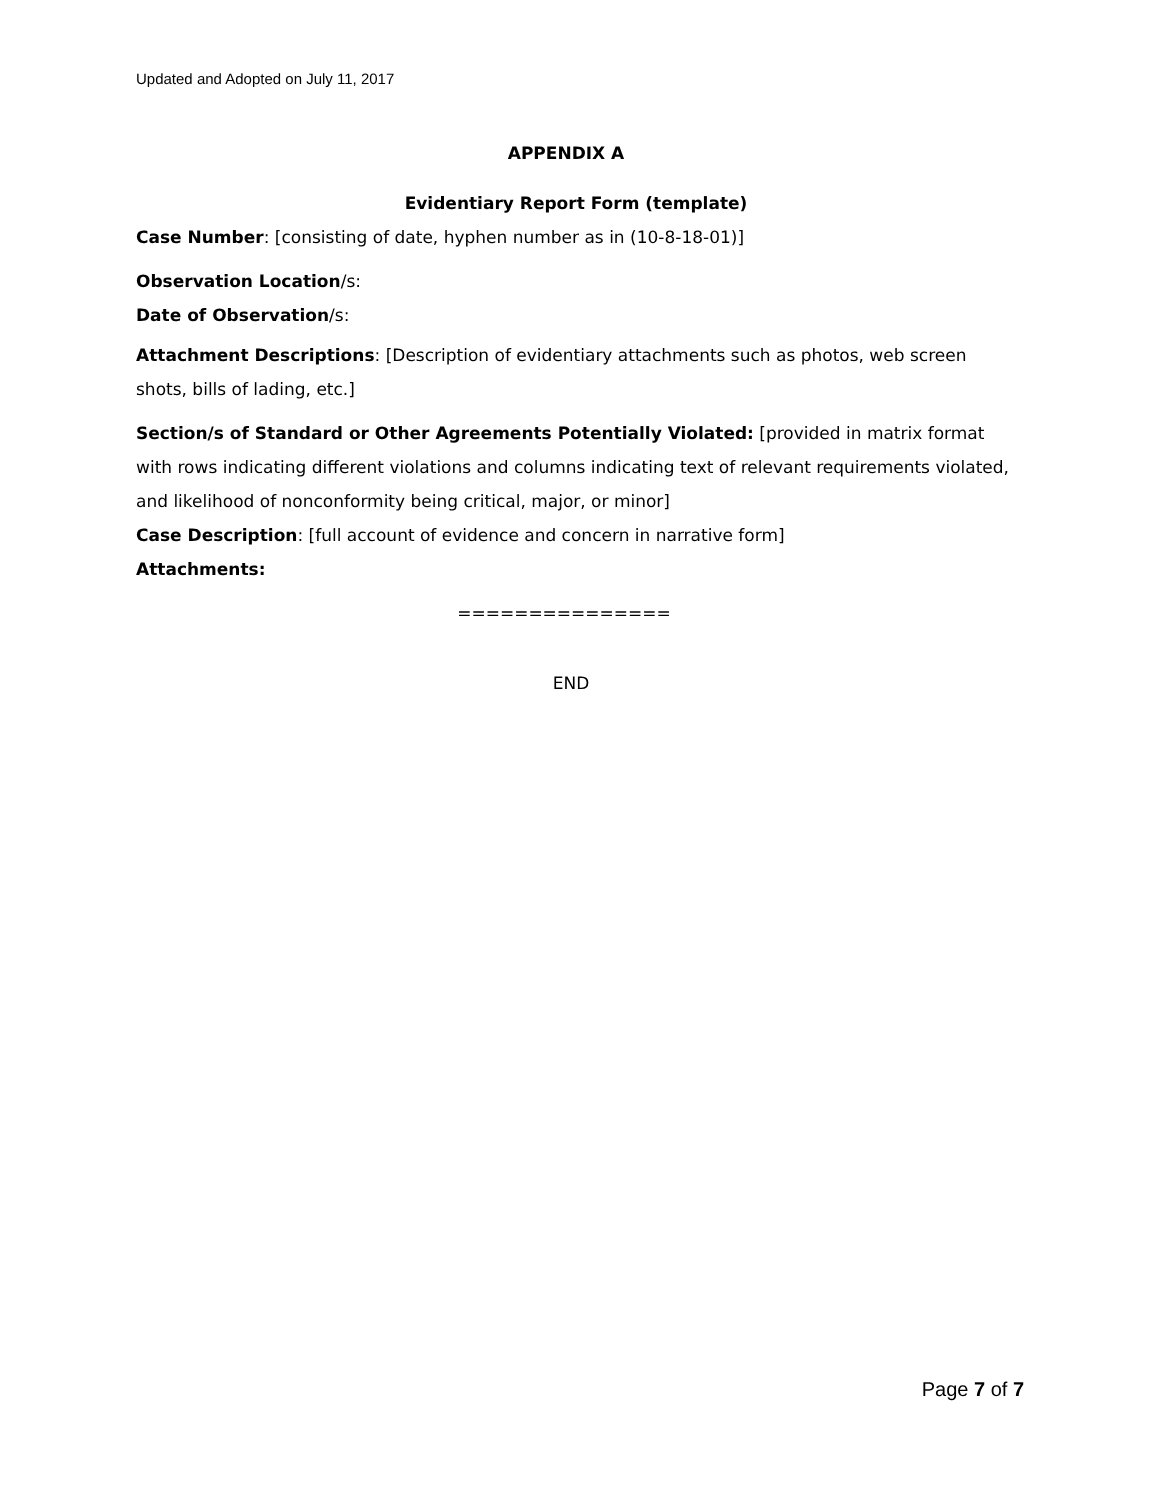Updated and Adopted on July 11, 2017
APPENDIX A
Evidentiary Report Form (template)
Case Number: [consisting of date, hyphen number as in (10-8-18-01)]
Observation Location/s:
Date of Observation/s:
Attachment Descriptions: [Description of evidentiary attachments such as photos, web screen shots, bills of lading, etc.]
Section/s of Standard or Other Agreements Potentially Violated: [provided in matrix format with rows indicating different violations and columns indicating text of relevant requirements violated, and likelihood of nonconformity being critical, major, or minor]
Case Description: [full account of evidence and concern in narrative form]
Attachments:
===============
END
Page 7 of 7